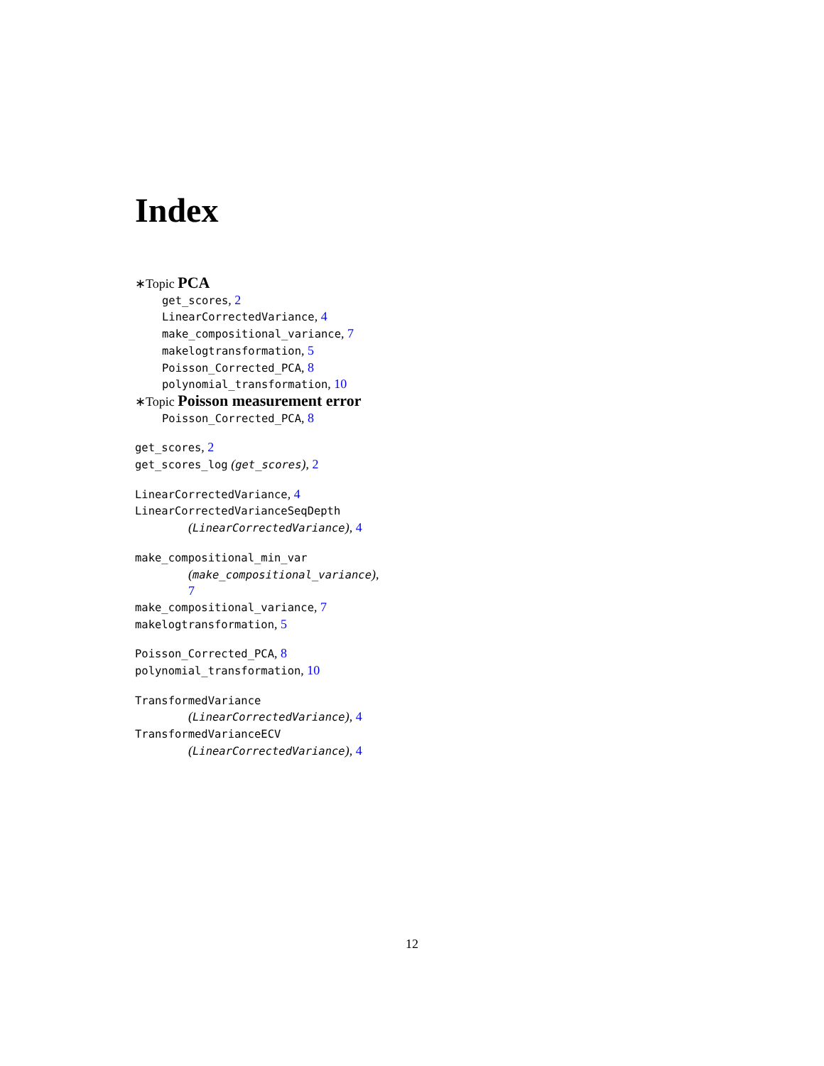Index
∗Topic PCA
get_scores, 2
LinearCorrectedVariance, 4
make_compositional_variance, 7
makelogtransformation, 5
Poisson_Corrected_PCA, 8
polynomial_transformation, 10
∗Topic Poisson measurement error
Poisson_Corrected_PCA, 8
get_scores, 2
get_scores_log (get_scores), 2
LinearCorrectedVariance, 4
LinearCorrectedVarianceSeqDepth
(LinearCorrectedVariance), 4
make_compositional_min_var
(make_compositional_variance),
7
make_compositional_variance, 7
makelogtransformation, 5
Poisson_Corrected_PCA, 8
polynomial_transformation, 10
TransformedVariance
(LinearCorrectedVariance), 4
TransformedVarianceECV
(LinearCorrectedVariance), 4
12